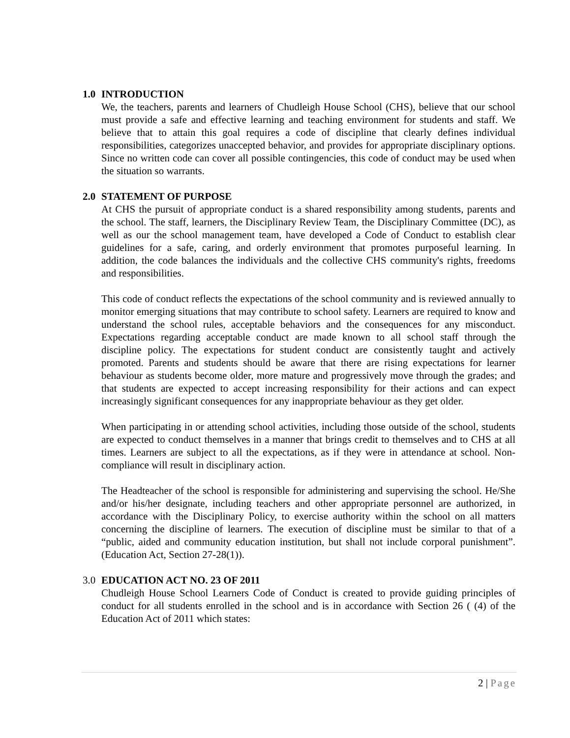1.0 INTRODUCTION
We, the teachers, parents and learners of Chudleigh House School (CHS), believe that our school must provide a safe and effective learning and teaching environment for students and staff. We believe that to attain this goal requires a code of discipline that clearly defines individual responsibilities, categorizes unaccepted behavior, and provides for appropriate disciplinary options. Since no written code can cover all possible contingencies, this code of conduct may be used when the situation so warrants.
2.0 STATEMENT OF PURPOSE
At CHS the pursuit of appropriate conduct is a shared responsibility among students, parents and the school. The staff, learners, the Disciplinary Review Team, the Disciplinary Committee (DC), as well as our the school management team, have developed a Code of Conduct to establish clear guidelines for a safe, caring, and orderly environment that promotes purposeful learning. In addition, the code balances the individuals and the collective CHS community's rights, freedoms and responsibilities.
This code of conduct reflects the expectations of the school community and is reviewed annually to monitor emerging situations that may contribute to school safety. Learners are required to know and understand the school rules, acceptable behaviors and the consequences for any misconduct. Expectations regarding acceptable conduct are made known to all school staff through the discipline policy. The expectations for student conduct are consistently taught and actively promoted. Parents and students should be aware that there are rising expectations for learner behaviour as students become older, more mature and progressively move through the grades; and that students are expected to accept increasing responsibility for their actions and can expect increasingly significant consequences for any inappropriate behaviour as they get older.
When participating in or attending school activities, including those outside of the school, students are expected to conduct themselves in a manner that brings credit to themselves and to CHS at all times. Learners are subject to all the expectations, as if they were in attendance at school. Non-compliance will result in disciplinary action.
The Headteacher of the school is responsible for administering and supervising the school. He/She and/or his/her designate, including teachers and other appropriate personnel are authorized, in accordance with the Disciplinary Policy, to exercise authority within the school on all matters concerning the discipline of learners. The execution of discipline must be similar to that of a “public, aided and community education institution, but shall not include corporal punishment”. (Education Act, Section 27-28(1)).
3.0 EDUCATION ACT NO. 23 OF 2011
Chudleigh House School Learners Code of Conduct is created to provide guiding principles of conduct for all students enrolled in the school and is in accordance with Section 26 ( (4) of the Education Act of 2011 which states:
2 | Page